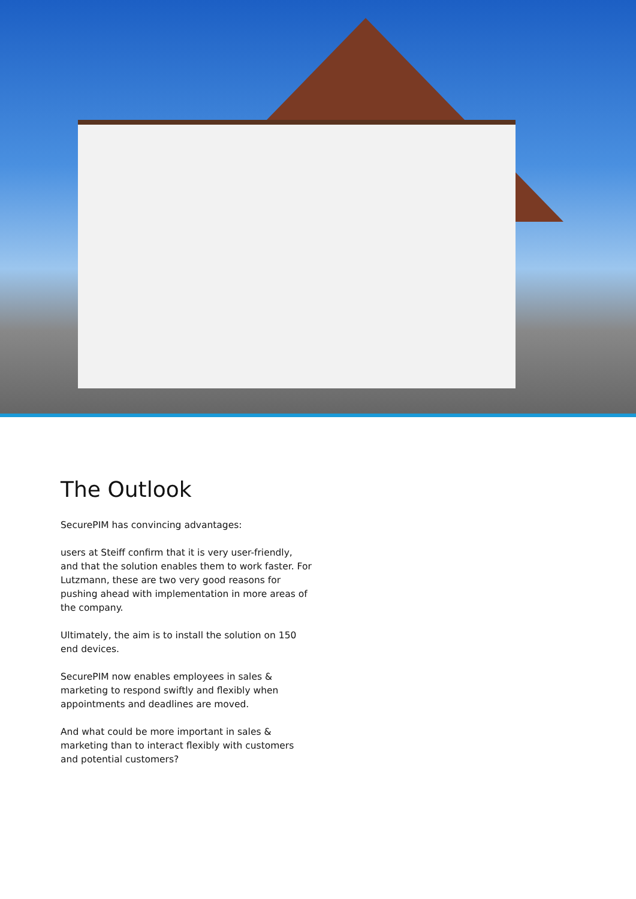The Outlook
SecurePIM has convincing advantages:
users at Steiff confirm that it is very user-friendly, and that the solution enables them to work faster. For Lutzmann, these are two very good reasons for pushing ahead with implementation in more areas of the company.
Ultimately, the aim is to install the solution on 150 end devices.
SecurePIM now enables employees in sales & marketing to respond swiftly and flexibly when appointments and deadlines are moved.
And what could be more important in sales & marketing than to interact flexibly with customers and potential customers?